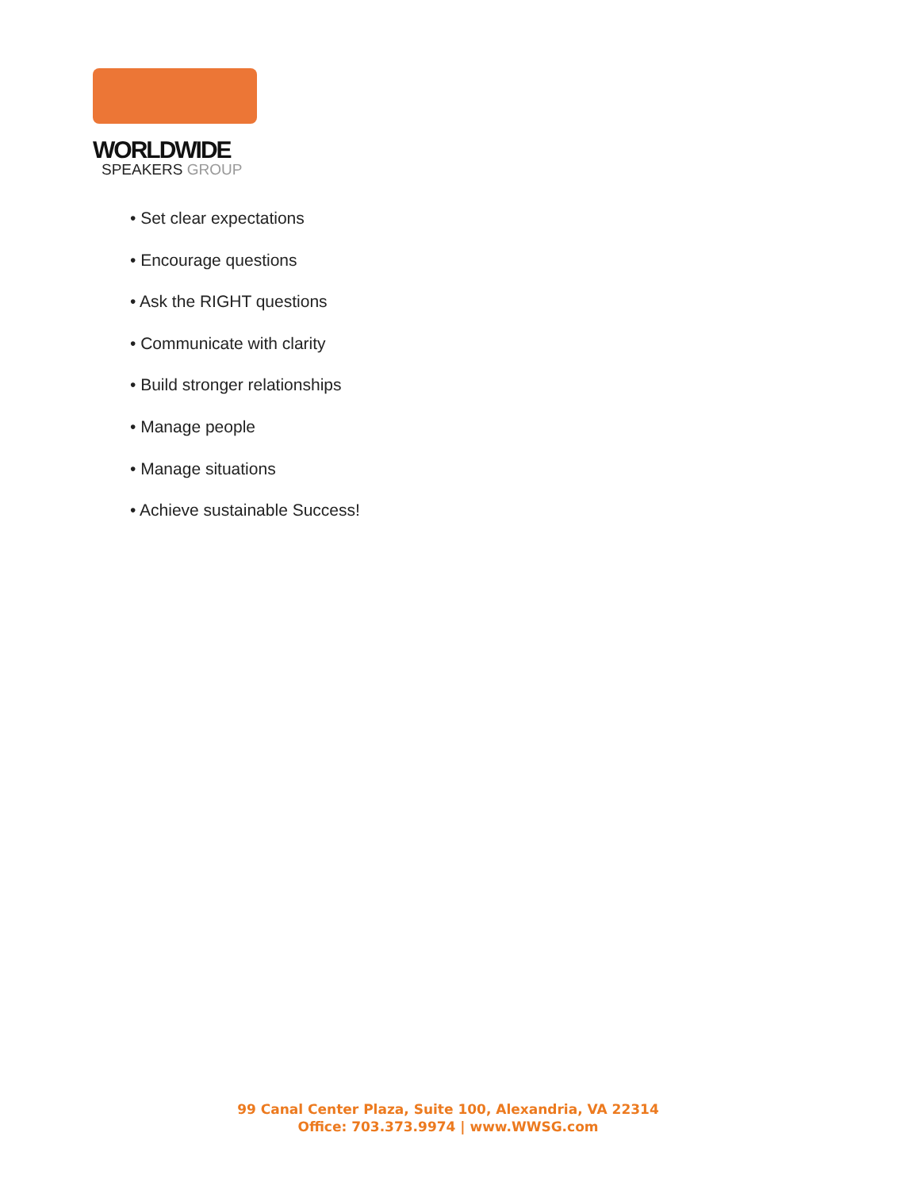WORLDWIDE
SPEAKERS GROUP
• Set clear expectations
• Encourage questions
• Ask the RIGHT questions
• Communicate with clarity
• Build stronger relationships
• Manage people
• Manage situations
• Achieve sustainable Success!
99 Canal Center Plaza, Suite 100, Alexandria, VA 22314
Office: 703.373.9974 | www.WWSG.com